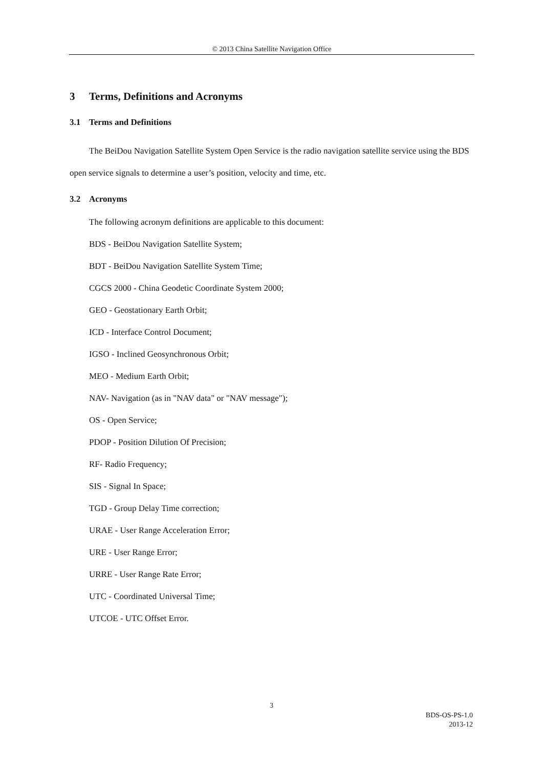© 2013 China Satellite Navigation Office
3 Terms, Definitions and Acronyms
3.1 Terms and Definitions
The BeiDou Navigation Satellite System Open Service is the radio navigation satellite service using the BDS open service signals to determine a user’s position, velocity and time, etc.
3.2 Acronyms
The following acronym definitions are applicable to this document:
BDS - BeiDou Navigation Satellite System;
BDT - BeiDou Navigation Satellite System Time;
CGCS 2000 - China Geodetic Coordinate System 2000;
GEO - Geostationary Earth Orbit;
ICD - Interface Control Document;
IGSO - Inclined Geosynchronous Orbit;
MEO - Medium Earth Orbit;
NAV- Navigation (as in "NAV data" or "NAV message");
OS - Open Service;
PDOP - Position Dilution Of Precision;
RF- Radio Frequency;
SIS - Signal In Space;
TGD - Group Delay Time correction;
URAE - User Range Acceleration Error;
URE - User Range Error;
URRE - User Range Rate Error;
UTC - Coordinated Universal Time;
UTCOE - UTC Offset Error.
3
BDS-OS-PS-1.0
2013-12